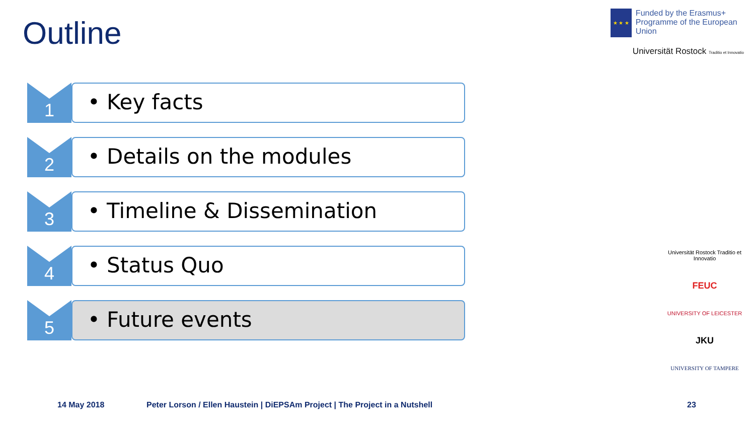Outline
★ ★ ★
Funded by the Erasmus+ Programme of the European Union
Universität Rostock Traditio et Innovatio
1
• Key facts
2
• Details on the modules
3
• Timeline & Dissemination
4
• Status Quo
5
• Future events
Universität Rostock Traditio et Innovatio
FEUC
UNIVERSITY OF LEICESTER
JKU
UNIVERSITY OF TAMPERE
14 May 2018 Peter Lorson / Ellen Haustein | DiEPSAm Project | The Project in a Nutshell 23